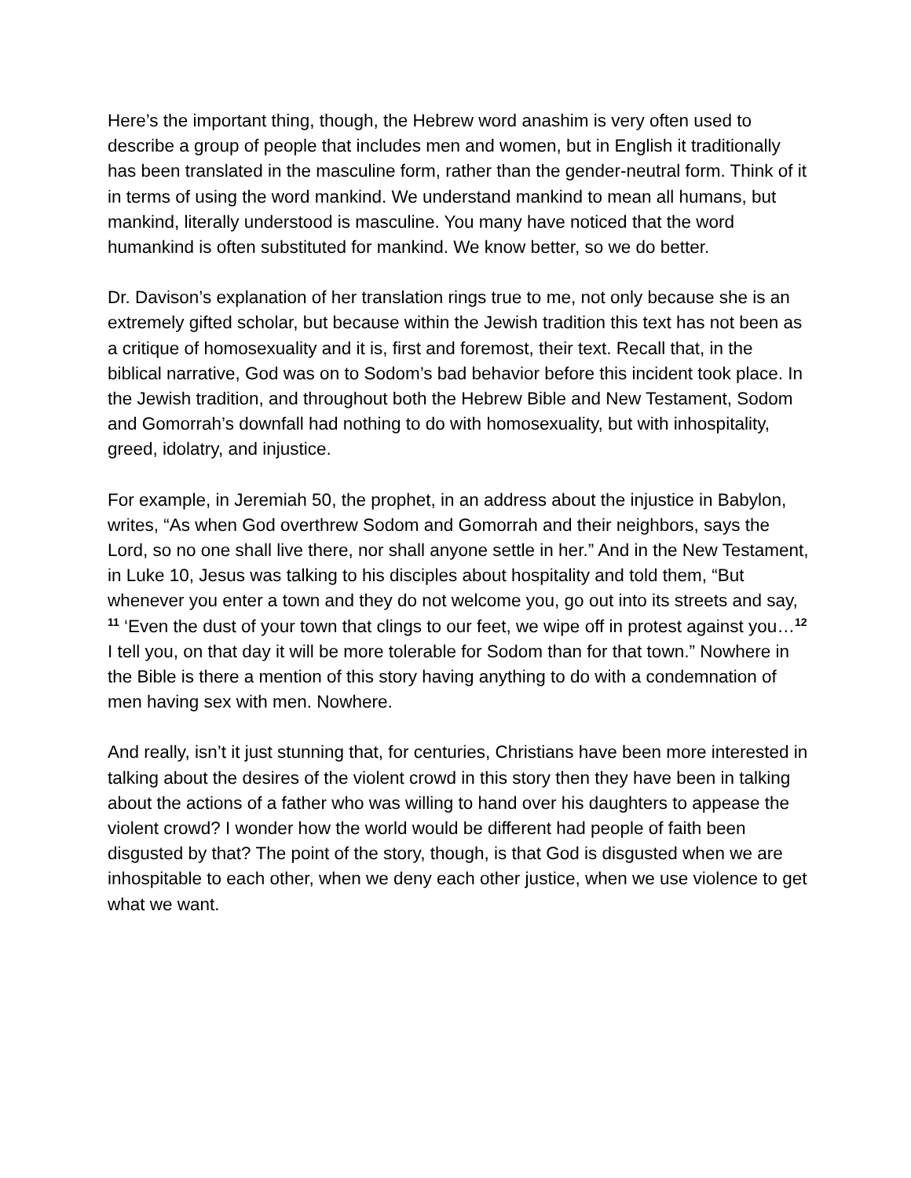Here’s the important thing, though, the Hebrew word anashim is very often used to describe a group of people that includes men and women, but in English it traditionally has been translated in the masculine form, rather than the gender-neutral form. Think of it in terms of using the word mankind. We understand mankind to mean all humans, but mankind, literally understood is masculine. You many have noticed that the word humankind is often substituted for mankind. We know better, so we do better.
Dr. Davison’s explanation of her translation rings true to me, not only because she is an extremely gifted scholar, but because within the Jewish tradition this text has not been as a critique of homosexuality and it is, first and foremost, their text. Recall that, in the biblical narrative, God was on to Sodom’s bad behavior before this incident took place. In the Jewish tradition, and throughout both the Hebrew Bible and New Testament, Sodom and Gomorrah’s downfall had nothing to do with homosexuality, but with inhospitality, greed, idolatry, and injustice.
For example, in Jeremiah 50, the prophet, in an address about the injustice in Babylon, writes, “As when God overthrew Sodom and Gomorrah and their neighbors, says the Lord, so no one shall live there, nor shall anyone settle in her.” And in the New Testament, in Luke 10, Jesus was talking to his disciples about hospitality and told them, “But whenever you enter a town and they do not welcome you, go out into its streets and say, <sup>11</sup> ‘Even the dust of your town that clings to our feet, we wipe off in protest against you…<sup>12</sup> I tell you, on that day it will be more tolerable for Sodom than for that town.” Nowhere in the Bible is there a mention of this story having anything to do with a condemnation of men having sex with men. Nowhere.
And really, isn’t it just stunning that, for centuries, Christians have been more interested in talking about the desires of the violent crowd in this story then they have been in talking about the actions of a father who was willing to hand over his daughters to appease the violent crowd? I wonder how the world would be different had people of faith been disgusted by that? The point of the story, though, is that God is disgusted when we are inhospitable to each other, when we deny each other justice, when we use violence to get what we want.